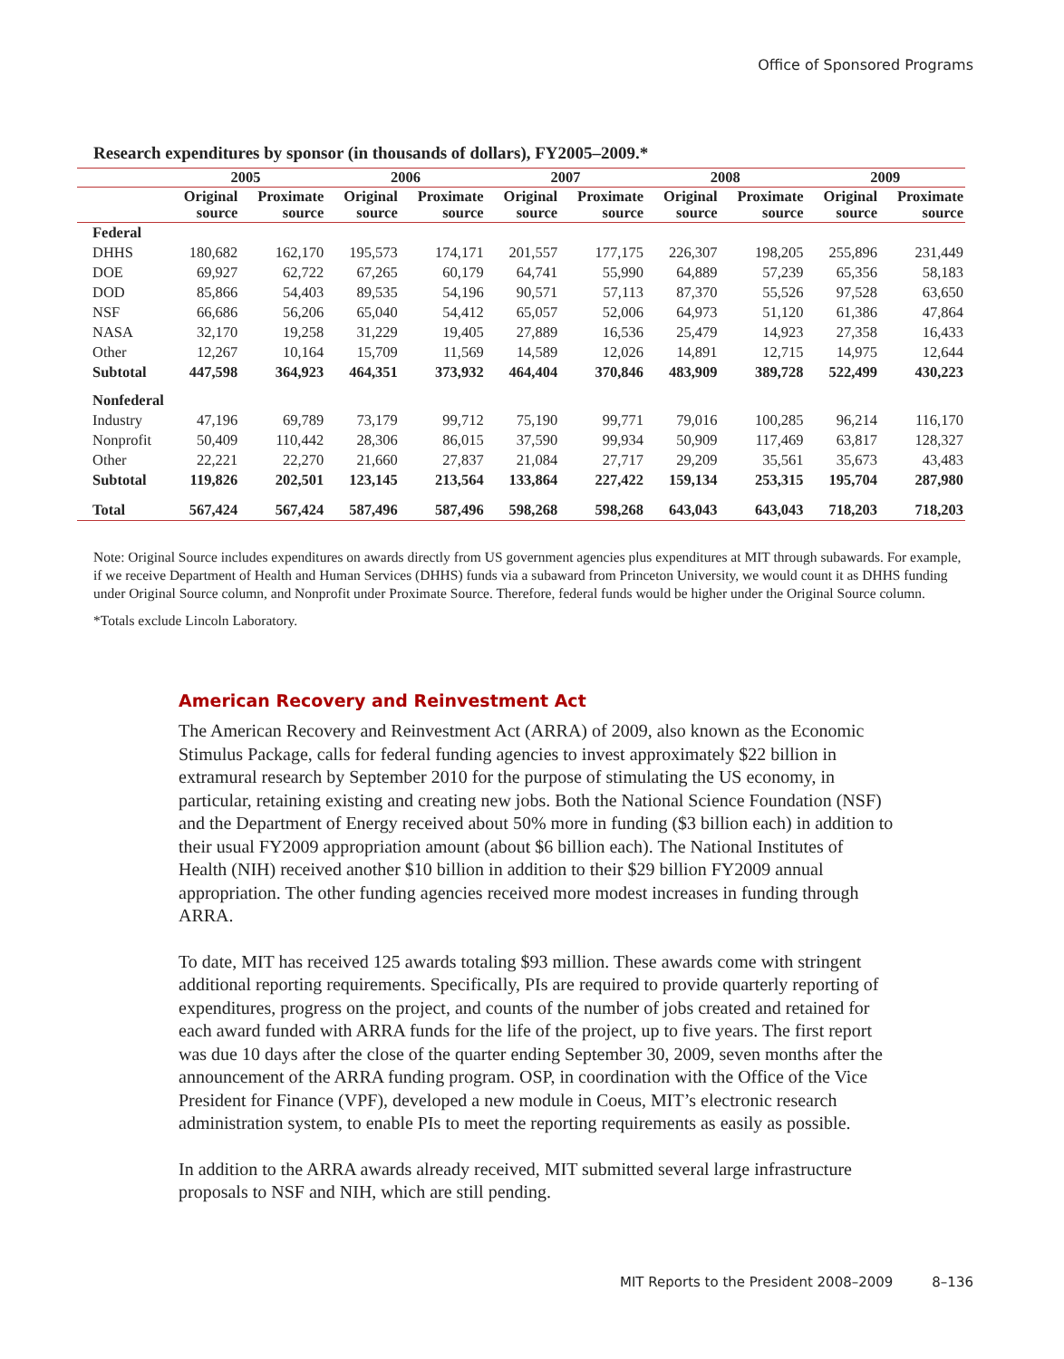Office of Sponsored Programs
Research expenditures by sponsor (in thousands of dollars), FY2005–2009.*
| | 2005 | | 2006 | | 2007 | | 2008 | | 2009 | |
| --- | --- | --- | --- | --- | --- | --- | --- | --- | --- | --- |
| | Original source | Proximate source | Original source | Proximate source | Original source | Proximate source | Original source | Proximate source | Original source | Proximate source |
| Federal | | | | | | | | | | |
| DHHS | 180,682 | 162,170 | 195,573 | 174,171 | 201,557 | 177,175 | 226,307 | 198,205 | 255,896 | 231,449 |
| DOE | 69,927 | 62,722 | 67,265 | 60,179 | 64,741 | 55,990 | 64,889 | 57,239 | 65,356 | 58,183 |
| DOD | 85,866 | 54,403 | 89,535 | 54,196 | 90,571 | 57,113 | 87,370 | 55,526 | 97,528 | 63,650 |
| NSF | 66,686 | 56,206 | 65,040 | 54,412 | 65,057 | 52,006 | 64,973 | 51,120 | 61,386 | 47,864 |
| NASA | 32,170 | 19,258 | 31,229 | 19,405 | 27,889 | 16,536 | 25,479 | 14,923 | 27,358 | 16,433 |
| Other | 12,267 | 10,164 | 15,709 | 11,569 | 14,589 | 12,026 | 14,891 | 12,715 | 14,975 | 12,644 |
| Subtotal | 447,598 | 364,923 | 464,351 | 373,932 | 464,404 | 370,846 | 483,909 | 389,728 | 522,499 | 430,223 |
| Nonfederal | | | | | | | | | | |
| Industry | 47,196 | 69,789 | 73,179 | 99,712 | 75,190 | 99,771 | 79,016 | 100,285 | 96,214 | 116,170 |
| Nonprofit | 50,409 | 110,442 | 28,306 | 86,015 | 37,590 | 99,934 | 50,909 | 117,469 | 63,817 | 128,327 |
| Other | 22,221 | 22,270 | 21,660 | 27,837 | 21,084 | 27,717 | 29,209 | 35,561 | 35,673 | 43,483 |
| Subtotal | 119,826 | 202,501 | 123,145 | 213,564 | 133,864 | 227,422 | 159,134 | 253,315 | 195,704 | 287,980 |
| Total | 567,424 | 567,424 | 587,496 | 587,496 | 598,268 | 598,268 | 643,043 | 643,043 | 718,203 | 718,203 |
Note: Original Source includes expenditures on awards directly from US government agencies plus expenditures at MIT through subawards. For example, if we receive Department of Health and Human Services (DHHS) funds via a subaward from Princeton University, we would count it as DHHS funding under Original Source column, and Nonprofit under Proximate Source. Therefore, federal funds would be higher under the Original Source column.
*Totals exclude Lincoln Laboratory.
American Recovery and Reinvestment Act
The American Recovery and Reinvestment Act (ARRA) of 2009, also known as the Economic Stimulus Package, calls for federal funding agencies to invest approximately $22 billion in extramural research by September 2010 for the purpose of stimulating the US economy, in particular, retaining existing and creating new jobs. Both the National Science Foundation (NSF) and the Department of Energy received about 50% more in funding ($3 billion each) in addition to their usual FY2009 appropriation amount (about $6 billion each). The National Institutes of Health (NIH) received another $10 billion in addition to their $29 billion FY2009 annual appropriation. The other funding agencies received more modest increases in funding through ARRA.
To date, MIT has received 125 awards totaling $93 million. These awards come with stringent additional reporting requirements. Specifically, PIs are required to provide quarterly reporting of expenditures, progress on the project, and counts of the number of jobs created and retained for each award funded with ARRA funds for the life of the project, up to five years. The first report was due 10 days after the close of the quarter ending September 30, 2009, seven months after the announcement of the ARRA funding program. OSP, in coordination with the Office of the Vice President for Finance (VPF), developed a new module in Coeus, MIT’s electronic research administration system, to enable PIs to meet the reporting requirements as easily as possible.
In addition to the ARRA awards already received, MIT submitted several large infrastructure proposals to NSF and NIH, which are still pending.
MIT Reports to the President 2008–2009 8–136